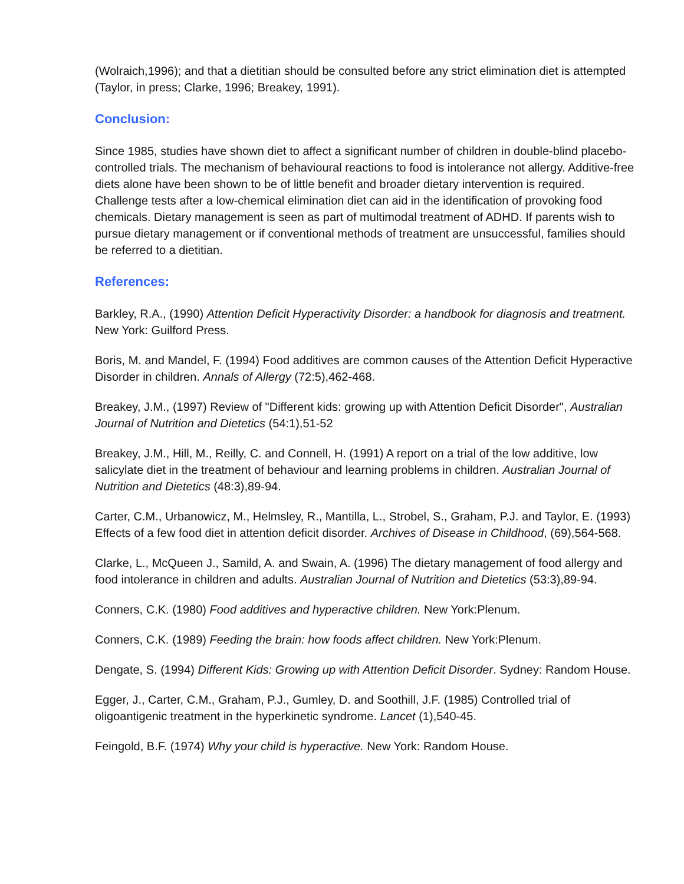(Wolraich,1996); and that a dietitian should be consulted before any strict elimination diet is attempted (Taylor, in press; Clarke, 1996; Breakey, 1991).
Conclusion:
Since 1985, studies have shown diet to affect a significant number of children in double-blind placebo-controlled trials. The mechanism of behavioural reactions to food is intolerance not allergy. Additive-free diets alone have been shown to be of little benefit and broader dietary intervention is required. Challenge tests after a low-chemical elimination diet can aid in the identification of provoking food chemicals. Dietary management is seen as part of multimodal treatment of ADHD. If parents wish to pursue dietary management or if conventional methods of treatment are unsuccessful, families should be referred to a dietitian.
References:
Barkley, R.A., (1990) Attention Deficit Hyperactivity Disorder: a handbook for diagnosis and treatment. New York: Guilford Press.
Boris, M. and Mandel, F. (1994) Food additives are common causes of the Attention Deficit Hyperactive Disorder in children. Annals of Allergy (72:5),462-468.
Breakey, J.M., (1997) Review of "Different kids: growing up with Attention Deficit Disorder", Australian Journal of Nutrition and Dietetics (54:1),51-52
Breakey, J.M., Hill, M., Reilly, C. and Connell, H. (1991) A report on a trial of the low additive, low salicylate diet in the treatment of behaviour and learning problems in children. Australian Journal of Nutrition and Dietetics (48:3),89-94.
Carter, C.M., Urbanowicz, M., Helmsley, R., Mantilla, L., Strobel, S., Graham, P.J. and Taylor, E. (1993) Effects of a few food diet in attention deficit disorder. Archives of Disease in Childhood, (69),564-568.
Clarke, L., McQueen J., Samild, A. and Swain, A. (1996) The dietary management of food allergy and food intolerance in children and adults. Australian Journal of Nutrition and Dietetics (53:3),89-94.
Conners, C.K. (1980) Food additives and hyperactive children. New York:Plenum.
Conners, C.K. (1989) Feeding the brain: how foods affect children. New York:Plenum.
Dengate, S. (1994) Different Kids: Growing up with Attention Deficit Disorder. Sydney: Random House.
Egger, J., Carter, C.M., Graham, P.J., Gumley, D. and Soothill, J.F. (1985) Controlled trial of oligoantigenic treatment in the hyperkinetic syndrome. Lancet (1),540-45.
Feingold, B.F. (1974) Why your child is hyperactive. New York: Random House.